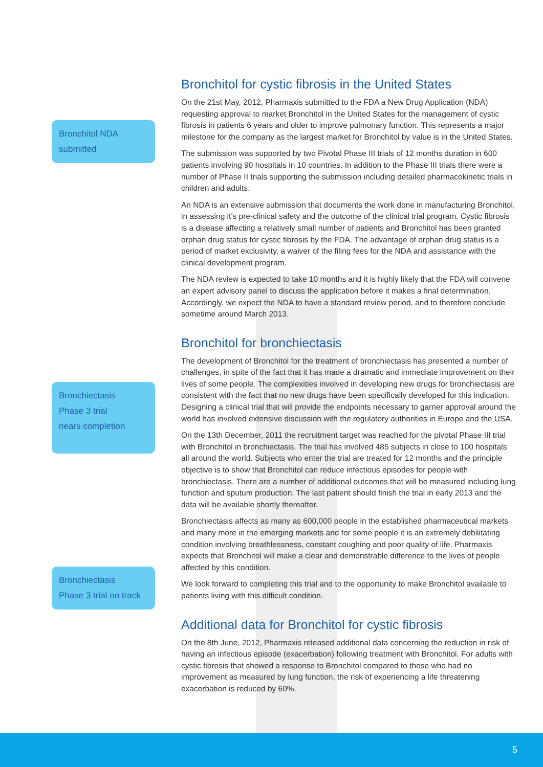Bronchitol NDA
submitted
Bronchiectasis
Phase 3 trial
nears completion
Bronchiectasis
Phase 3 trial on track
Bronchitol for cystic fibrosis in the United States
On the 21st May, 2012, Pharmaxis submitted to the FDA a New Drug Application (NDA) requesting approval to market Bronchitol in the United States for the management of cystic fibrosis in patients 6 years and older to improve pulmonary function. This represents a major milestone for the company as the largest market for Bronchitol by value is in the United States.
The submission was supported by two Pivotal Phase III trials of 12 months duration in 600 patients involving 90 hospitals in 10 countries. In addition to the Phase III trials there were a number of Phase II trials supporting the submission including detailed pharmacokinetic trials in children and adults.
An NDA is an extensive submission that documents the work done in manufacturing Bronchitol, in assessing it’s pre-clinical safety and the outcome of the clinical trial program. Cystic fibrosis is a disease affecting a relatively small number of patients and Bronchitol has been granted orphan drug status for cystic fibrosis by the FDA. The advantage of orphan drug status is a period of market exclusivity, a waiver of the filing fees for the NDA and assistance with the clinical development program.
The NDA review is expected to take 10 months and it is highly likely that the FDA will convene an expert advisory panel to discuss the application before it makes a final determination. Accordingly, we expect the NDA to have a standard review period, and to therefore conclude sometime around March 2013.
Bronchitol for bronchiectasis
The development of Bronchitol for the treatment of bronchiectasis has presented a number of challenges, in spite of the fact that it has made a dramatic and immediate improvement on their lives of some people. The complexities involved in developing new drugs for bronchiectasis are consistent with the fact that no new drugs have been specifically developed for this indication. Designing a clinical trial that will provide the endpoints necessary to garner approval around the world has involved extensive discussion with the regulatory authorities in Europe and the USA.
On the 13th December, 2011 the recruitment target was reached for the pivotal Phase III trial with Bronchitol in bronchiectasis. The trial has involved 485 subjects in close to 100 hospitals all around the world. Subjects who enter the trial are treated for 12 months and the principle objective is to show that Bronchitol can reduce infectious episodes for people with bronchiectasis. There are a number of additional outcomes that will be measured including lung function and sputum production. The last patient should finish the trial in early 2013 and the data will be available shortly thereafter.
Bronchiectasis affects as many as 600,000 people in the established pharmaceutical markets and many more in the emerging markets and for some people it is an extremely debilitating condition involving breathlessness, constant coughing and poor quality of life. Pharmaxis expects that Bronchitol will make a clear and demonstrable difference to the lives of people affected by this condition.
We look forward to completing this trial and to the opportunity to make Bronchitol available to patients living with this difficult condition.
Additional data for Bronchitol for cystic fibrosis
On the 8th June, 2012, Pharmaxis released additional data concerning the reduction in risk of having an infectious episode (exacerbation) following treatment with Bronchitol. For adults with cystic fibrosis that showed a response to Bronchitol compared to those who had no improvement as measured by lung function, the risk of experiencing a life threatening exacerbation is reduced by 60%.
5